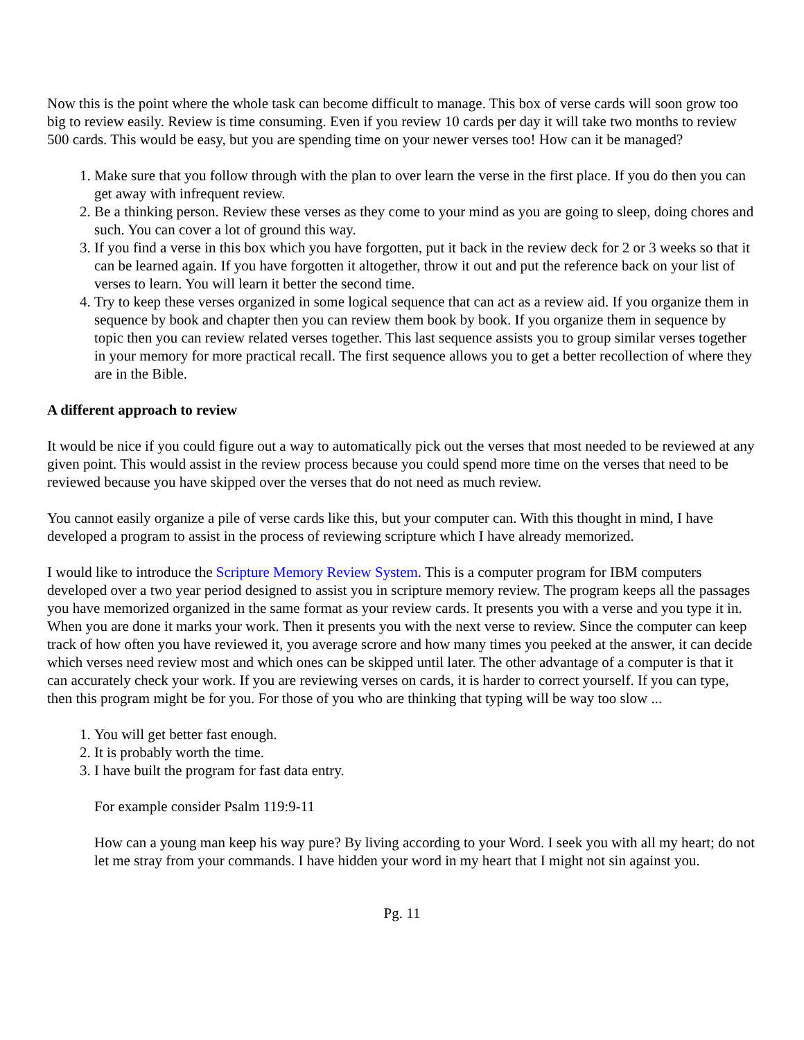Now this is the point where the whole task can become difficult to manage. This box of verse cards will soon grow too big to review easily. Review is time consuming. Even if you review 10 cards per day it will take two months to review 500 cards. This would be easy, but you are spending time on your newer verses too! How can it be managed?
1. Make sure that you follow through with the plan to over learn the verse in the first place. If you do then you can get away with infrequent review.
2. Be a thinking person. Review these verses as they come to your mind as you are going to sleep, doing chores and such. You can cover a lot of ground this way.
3. If you find a verse in this box which you have forgotten, put it back in the review deck for 2 or 3 weeks so that it can be learned again. If you have forgotten it altogether, throw it out and put the reference back on your list of verses to learn. You will learn it better the second time.
4. Try to keep these verses organized in some logical sequence that can act as a review aid. If you organize them in sequence by book and chapter then you can review them book by book. If you organize them in sequence by topic then you can review related verses together. This last sequence assists you to group similar verses together in your memory for more practical recall. The first sequence allows you to get a better recollection of where they are in the Bible.
A different approach to review
It would be nice if you could figure out a way to automatically pick out the verses that most needed to be reviewed at any given point. This would assist in the review process because you could spend more time on the verses that need to be reviewed because you have skipped over the verses that do not need as much review.
You cannot easily organize a pile of verse cards like this, but your computer can. With this thought in mind, I have developed a program to assist in the process of reviewing scripture which I have already memorized.
I would like to introduce the Scripture Memory Review System. This is a computer program for IBM computers developed over a two year period designed to assist you in scripture memory review. The program keeps all the passages you have memorized organized in the same format as your review cards. It presents you with a verse and you type it in. When you are done it marks your work. Then it presents you with the next verse to review. Since the computer can keep track of how often you have reviewed it, you average scrore and how many times you peeked at the answer, it can decide which verses need review most and which ones can be skipped until later. The other advantage of a computer is that it can accurately check your work. If you are reviewing verses on cards, it is harder to correct yourself. If you can type, then this program might be for you. For those of you who are thinking that typing will be way too slow ...
1. You will get better fast enough.
2. It is probably worth the time.
3. I have built the program for fast data entry.
For example consider Psalm 119:9-11
How can a young man keep his way pure? By living according to your Word. I seek you with all my heart; do not let me stray from your commands. I have hidden your word in my heart that I might not sin against you.
Pg. 11